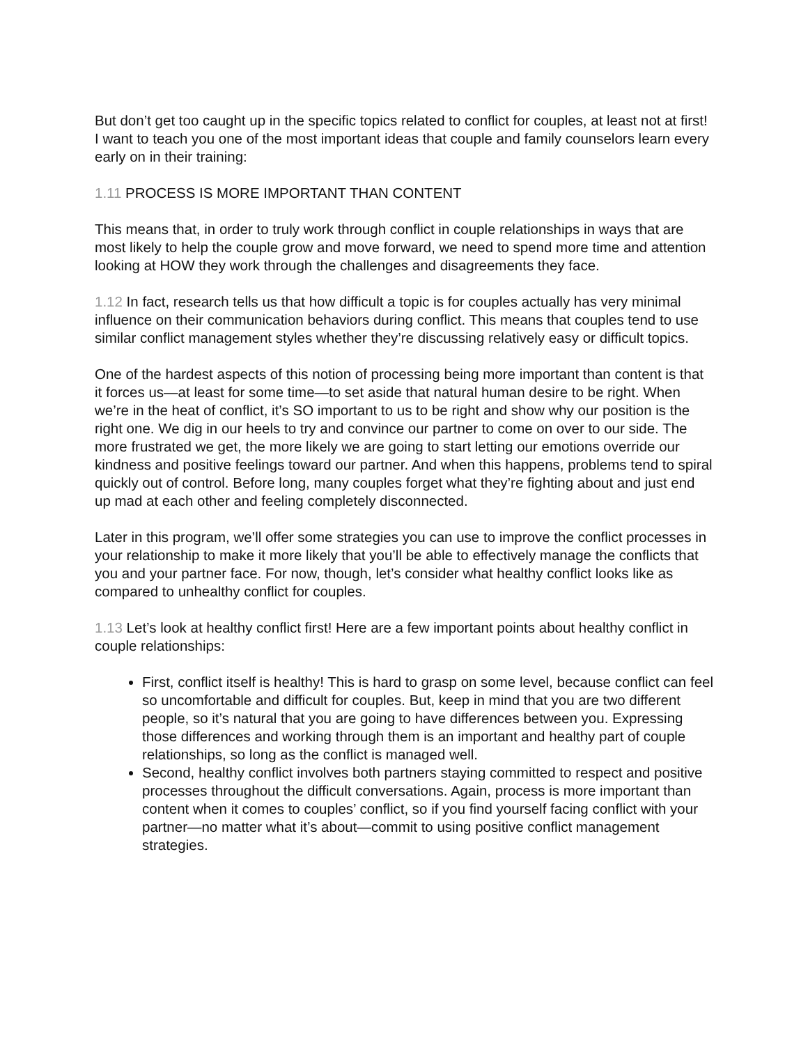But don’t get too caught up in the specific topics related to conflict for couples, at least not at first! I want to teach you one of the most important ideas that couple and family counselors learn every early on in their training:
1.11 PROCESS IS MORE IMPORTANT THAN CONTENT
This means that, in order to truly work through conflict in couple relationships in ways that are most likely to help the couple grow and move forward, we need to spend more time and attention looking at HOW they work through the challenges and disagreements they face.
1.12 In fact, research tells us that how difficult a topic is for couples actually has very minimal influence on their communication behaviors during conflict. This means that couples tend to use similar conflict management styles whether they’re discussing relatively easy or difficult topics.
One of the hardest aspects of this notion of processing being more important than content is that it forces us—at least for some time—to set aside that natural human desire to be right. When we’re in the heat of conflict, it’s SO important to us to be right and show why our position is the right one. We dig in our heels to try and convince our partner to come on over to our side. The more frustrated we get, the more likely we are going to start letting our emotions override our kindness and positive feelings toward our partner. And when this happens, problems tend to spiral quickly out of control. Before long, many couples forget what they’re fighting about and just end up mad at each other and feeling completely disconnected.
Later in this program, we’ll offer some strategies you can use to improve the conflict processes in your relationship to make it more likely that you’ll be able to effectively manage the conflicts that you and your partner face. For now, though, let’s consider what healthy conflict looks like as compared to unhealthy conflict for couples.
1.13 Let’s look at healthy conflict first! Here are a few important points about healthy conflict in couple relationships:
First, conflict itself is healthy! This is hard to grasp on some level, because conflict can feel so uncomfortable and difficult for couples. But, keep in mind that you are two different people, so it’s natural that you are going to have differences between you. Expressing those differences and working through them is an important and healthy part of couple relationships, so long as the conflict is managed well.
Second, healthy conflict involves both partners staying committed to respect and positive processes throughout the difficult conversations. Again, process is more important than content when it comes to couples’ conflict, so if you find yourself facing conflict with your partner—no matter what it’s about—commit to using positive conflict management strategies.